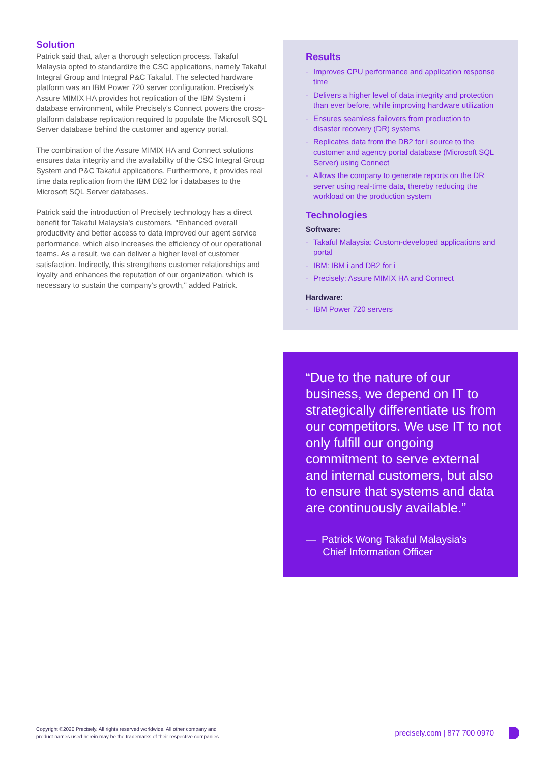Solution
Patrick said that, after a thorough selection process, Takaful Malaysia opted to standardize the CSC applications, namely Takaful Integral Group and Integral P&C Takaful. The selected hardware platform was an IBM Power 720 server configuration. Precisely's Assure MIMIX HA provides hot replication of the IBM System i database environment, while Precisely's Connect powers the cross-platform database replication required to populate the Microsoft SQL Server database behind the customer and agency portal.
The combination of the Assure MIMIX HA and Connect solutions ensures data integrity and the availability of the CSC Integral Group System and P&C Takaful applications. Furthermore, it provides real time data replication from the IBM DB2 for i databases to the Microsoft SQL Server databases.
Patrick said the introduction of Precisely technology has a direct benefit for Takaful Malaysia's customers. "Enhanced overall productivity and better access to data improved our agent service performance, which also increases the efficiency of our operational teams. As a result, we can deliver a higher level of customer satisfaction. Indirectly, this strengthens customer relationships and loyalty and enhances the reputation of our organization, which is necessary to sustain the company's growth," added Patrick.
Results
· Improves CPU performance and application response time
· Delivers a higher level of data integrity and protection than ever before, while improving hardware utilization
· Ensures seamless failovers from production to disaster recovery (DR) systems
· Replicates data from the DB2 for i source to the customer and agency portal database (Microsoft SQL Server) using Connect
· Allows the company to generate reports on the DR server using real-time data, thereby reducing the workload on the production system
Technologies
Software:
· Takaful Malaysia: Custom-developed applications and portal
· IBM: IBM i and DB2 for i
· Precisely: Assure MIMIX HA and Connect
Hardware:
· IBM Power 720 servers
“Due to the nature of our business, we depend on IT to strategically differentiate us from our competitors. We use IT to not only fulfill our ongoing commitment to serve external and internal customers, but also to ensure that systems and data are continuously available.”
— Patrick Wong Takaful Malaysia's
Chief Information Officer
Copyright ©2020 Precisely. All rights reserved worldwide. All other company and
product names used herein may be the trademarks of their respective companies.
precisely.com | 877 700 0970